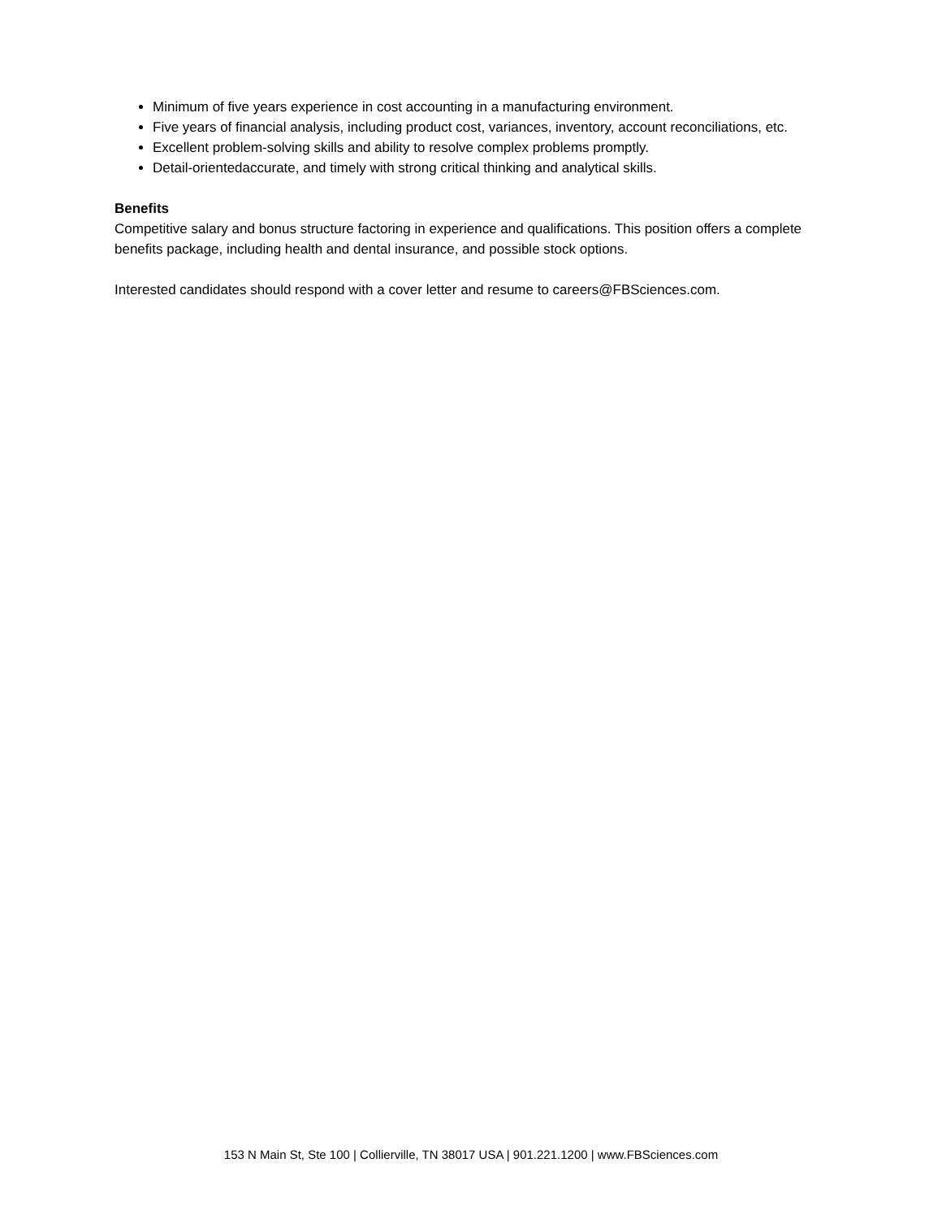Minimum of five years experience in cost accounting in a manufacturing environment.
Five years of financial analysis, including product cost, variances, inventory, account reconciliations, etc.
Excellent problem-solving skills and ability to resolve complex problems promptly.
Detail-orientedaccurate, and timely with strong critical thinking and analytical skills.
Benefits
Competitive salary and bonus structure factoring in experience and qualifications. This position offers a complete benefits package, including health and dental insurance, and possible stock options.
Interested candidates should respond with a cover letter and resume to careers@FBSciences.com.
153 N Main St, Ste 100 | Collierville, TN 38017 USA | 901.221.1200 | www.FBSciences.com